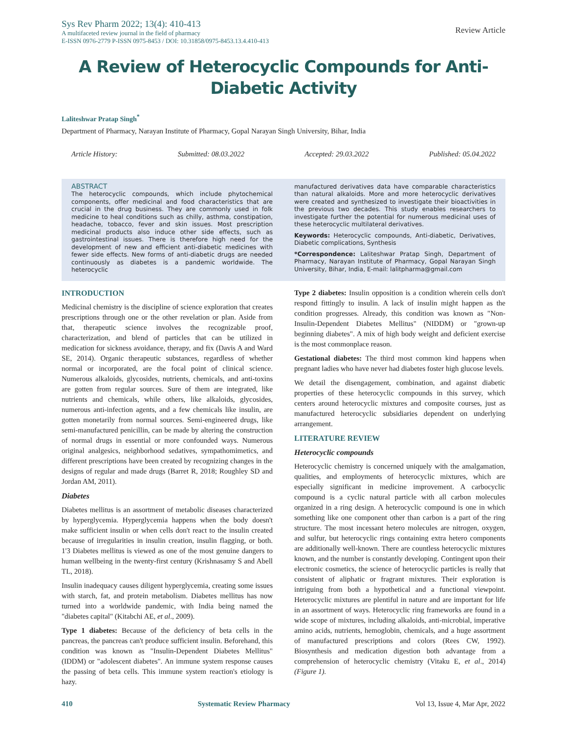Sys Rev Pharm 2022; 13(4): 410-413
A multifaceted review journal in the field of pharmacy
E-ISSN 0976-2779 P-ISSN 0975-8453 / DOI: 10.31858/0975-8453.13.4.410-413
Review Article
A Review of Heterocyclic Compounds for Anti-Diabetic Activity
Laliteshwar Pratap Singh<sup>*</sup>
Department of Pharmacy, Narayan Institute of Pharmacy, Gopal Narayan Singh University, Bihar, India
Article History: Submitted: 08.03.2022 Accepted: 29.03.2022 Published: 05.04.2022
ABSTRACT
The heterocyclic compounds, which include phytochemical components, offer medicinal and food characteristics that are crucial in the drug business. They are commonly used in folk medicine to heal conditions such as chilly, asthma, constipation, headache, tobacco, fever and skin issues. Most prescription medicinal products also induce other side effects, such as gastrointestinal issues. There is therefore high need for the development of new and efficient anti-diabetic medicines with fewer side effects. New forms of anti-diabetic drugs are needed continuously as diabetes is a pandemic worldwide. The heterocyclic
manufactured derivatives data have comparable characteristics than natural alkaloids. More and more heterocyclic derivatives were created and synthesized to investigate their bioactivities in the previous two decades. This study enables researchers to investigate further the potential for numerous medicinal uses of these heterocyclic multilateral derivatives.
Keywords: Heterocyclic compounds, Anti-diabetic, Derivatives, Diabetic complications, Synthesis
*Correspondence: Laliteshwar Pratap Singh, Department of Pharmacy, Narayan Institute of Pharmacy, Gopal Narayan Singh University, Bihar, India, E-mail: lalitpharma@gmail.com
INTRODUCTION
Medicinal chemistry is the discipline of science exploration that creates prescriptions through one or the other revelation or plan. Aside from that, therapeutic science involves the recognizable proof, characterization, and blend of particles that can be utilized in medication for sickness avoidance, therapy, and fix (Davis A and Ward SE, 2014). Organic therapeutic substances, regardless of whether normal or incorporated, are the focal point of clinical science. Numerous alkaloids, glycosides, nutrients, chemicals, and anti-toxins are gotten from regular sources. Sure of them are integrated, like nutrients and chemicals, while others, like alkaloids, glycosides, numerous anti-infection agents, and a few chemicals like insulin, are gotten monetarily from normal sources. Semi-engineered drugs, like semi-manufactured penicillin, can be made by altering the construction of normal drugs in essential or more confounded ways. Numerous original analgesics, neighborhood sedatives, sympathomimetics, and different prescriptions have been created by recognizing changes in the designs of regular and made drugs (Barret R, 2018; Roughley SD and Jordan AM, 2011).
Diabetes
Diabetes mellitus is an assortment of metabolic diseases characterized by hyperglycemia. Hyperglycemia happens when the body doesn't make sufficient insulin or when cells don't react to the insulin created because of irregularities in insulin creation, insulin flagging, or both. 1'3 Diabetes mellitus is viewed as one of the most genuine dangers to human wellbeing in the twenty-first century (Krishnasamy S and Abell TL, 2018).
Insulin inadequacy causes diligent hyperglycemia, creating some issues with starch, fat, and protein metabolism. Diabetes mellitus has now turned into a worldwide pandemic, with India being named the "diabetes capital" (Kitabchi AE, et al., 2009).
Type 1 diabetes: Because of the deficiency of beta cells in the pancreas, the pancreas can't produce sufficient insulin. Beforehand, this condition was known as "Insulin-Dependent Diabetes Mellitus" (IDDM) or "adolescent diabetes". An immune system response causes the passing of beta cells. This immune system reaction's etiology is hazy.
Type 2 diabetes: Insulin opposition is a condition wherein cells don't respond fittingly to insulin. A lack of insulin might happen as the condition progresses. Already, this condition was known as "Non-Insulin-Dependent Diabetes Mellitus" (NIDDM) or "grown-up beginning diabetes". A mix of high body weight and deficient exercise is the most commonplace reason.
Gestational diabetes: The third most common kind happens when pregnant ladies who have never had diabetes foster high glucose levels.
We detail the disengagement, combination, and against diabetic properties of these heterocyclic compounds in this survey, which centers around heterocyclic mixtures and composite courses, just as manufactured heterocyclic subsidiaries dependent on underlying arrangement.
LITERATURE REVIEW
Heterocyclic compounds
Heterocyclic chemistry is concerned uniquely with the amalgamation, qualities, and employments of heterocyclic mixtures, which are especially significant in medicine improvement. A carbocyclic compound is a cyclic natural particle with all carbon molecules organized in a ring design. A heterocyclic compound is one in which something like one component other than carbon is a part of the ring structure. The most incessant hetero molecules are nitrogen, oxygen, and sulfur, but heterocyclic rings containing extra hetero components are additionally well-known. There are countless heterocyclic mixtures known, and the number is constantly developing. Contingent upon their electronic cosmetics, the science of heterocyclic particles is really that consistent of aliphatic or fragrant mixtures. Their exploration is intriguing from both a hypothetical and a functional viewpoint. Heterocyclic mixtures are plentiful in nature and are important for life in an assortment of ways. Heterocyclic ring frameworks are found in a wide scope of mixtures, including alkaloids, anti-microbial, imperative amino acids, nutrients, hemoglobin, chemicals, and a huge assortment of manufactured prescriptions and colors (Rees CW, 1992). Biosynthesis and medication digestion both advantage from a comprehension of heterocyclic chemistry (Vitaku E, et al., 2014) (Figure 1).
410 Systematic Review Pharmacy Vol 13, Issue 4, Mar Apr, 2022